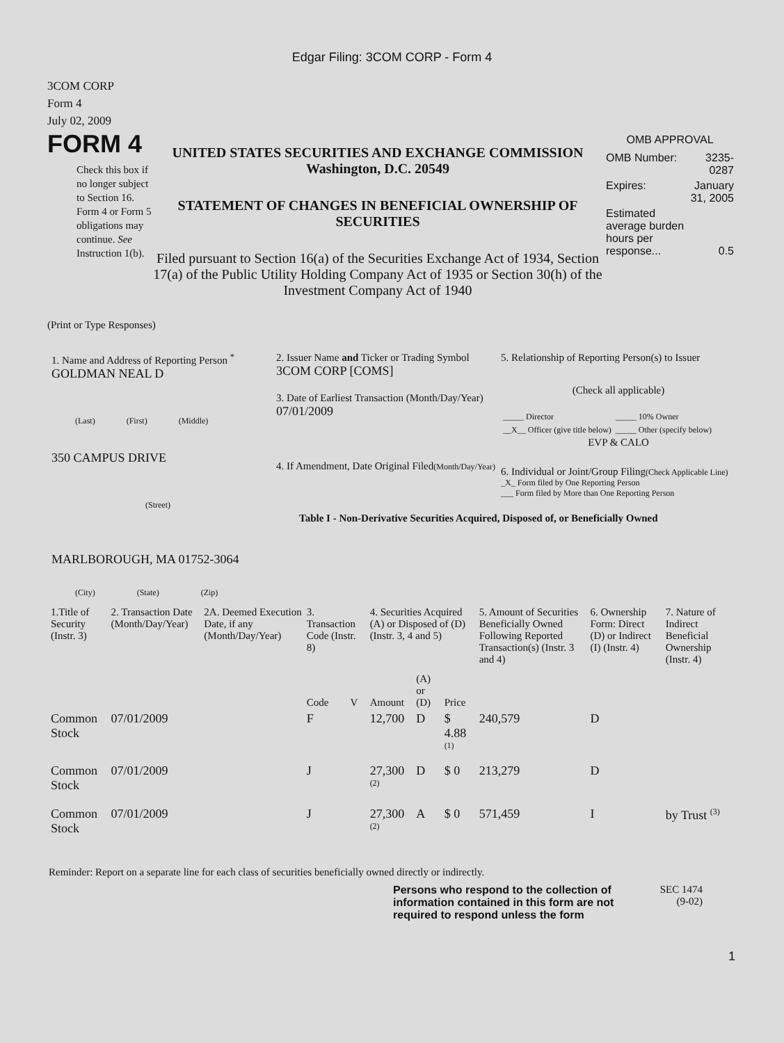Edgar Filing: 3COM CORP - Form 4
3COM CORP
Form 4
July 02, 2009
FORM 4
Check this box if no longer subject to Section 16. Form 4 or Form 5 obligations may continue. See Instruction 1(b).
UNITED STATES SECURITIES AND EXCHANGE COMMISSION
Washington, D.C. 20549
STATEMENT OF CHANGES IN BENEFICIAL OWNERSHIP OF SECURITIES
Filed pursuant to Section 16(a) of the Securities Exchange Act of 1934, Section 17(a) of the Public Utility Holding Company Act of 1935 or Section 30(h) of the Investment Company Act of 1940
OMB APPROVAL
| OMB Number: | 3235-0287 |
| Expires: | January 31, 2005 |
| Estimated average burden hours per response... | 0.5 |
(Print or Type Responses)
1. Name and Address of Reporting Person <sup>*</sup>
GOLDMAN NEAL D
(Last) (First) (Middle)
350 CAMPUS DRIVE
(Street)
MARLBOROUGH, MA 01752-3064
(City) (State) (Zip)
2. Issuer Name and Ticker or Trading Symbol
3COM CORP [COMS]
3. Date of Earliest Transaction (Month/Day/Year)
07/01/2009
4. If Amendment, Date Original Filed(Month/Day/Year)
5. Relationship of Reporting Person(s) to Issuer
(Check all applicable)
| _____ Director | _____ 10% Owner |
| __X__ Officer (give title below) | _____ Other (specify below) |
EVP & CALO
6. Individual or Joint/Group Filing(Check Applicable Line)
_X_ Form filed by One Reporting Person
___ Form filed by More than One Reporting Person
Table I - Non-Derivative Securities Acquired, Disposed of, or Beneficially Owned
| 1.Title of Security (Instr. 3) | 2. Transaction Date (Month/Day/Year) | 2A. Deemed Execution Date, if any (Month/Day/Year) | 3. Transaction Code (Instr. 8) | | 4. Securities Acquired (A) or Disposed of (D) (Instr. 3, 4 and 5) | | | 5. Amount of Securities Beneficially Owned Following Reported Transaction(s) (Instr. 3 and 4) | 6. Ownership Form: Direct (D) or Indirect (I) (Instr. 4) | 7. Nature of Indirect Beneficial Ownership (Instr. 4) |
| --- | --- | --- | --- | --- | --- | --- | --- | --- | --- | --- |
| | | | Code | V | Amount | (A) or (D) | Price | | | |
| Common Stock | 07/01/2009 | | F | | 12,700 | D | $ 4.88 <sup>(1)</sup> | 240,579 | D | |
| Common Stock | 07/01/2009 | | J | | 27,300 <sup>(2)</sup> | D | $ 0 | 213,279 | D | |
| Common Stock | 07/01/2009 | | J | | 27,300 <sup>(2)</sup> | A | $ 0 | 571,459 | I | by Trust <sup>(3)</sup> |
Reminder: Report on a separate line for each class of securities beneficially owned directly or indirectly.
Persons who respond to the collection of information contained in this form are not required to respond unless the form
SEC 1474 (9-02)
1